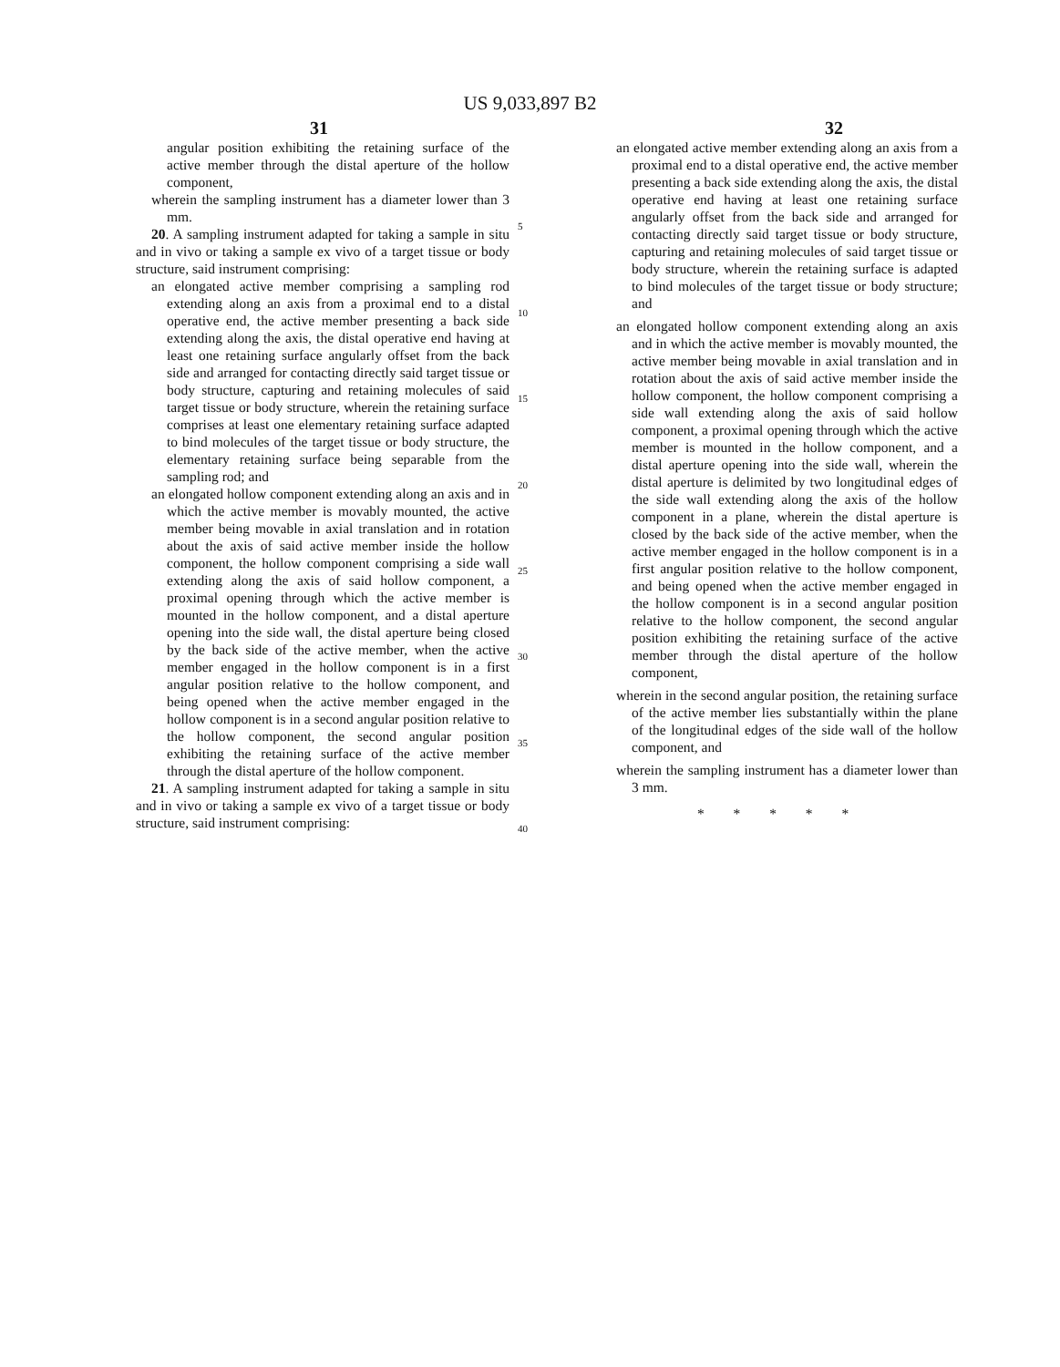US 9,033,897 B2
31 32
angular position exhibiting the retaining surface of the active member through the distal aperture of the hollow component,
wherein the sampling instrument has a diameter lower than 3 mm.
20. A sampling instrument adapted for taking a sample in situ and in vivo or taking a sample ex vivo of a target tissue or body structure, said instrument comprising:
an elongated active member comprising a sampling rod extending along an axis from a proximal end to a distal operative end, the active member presenting a back side extending along the axis, the distal operative end having at least one retaining surface angularly offset from the back side and arranged for contacting directly said target tissue or body structure, capturing and retaining molecules of said target tissue or body structure, wherein the retaining surface comprises at least one elementary retaining surface adapted to bind molecules of the target tissue or body structure, the elementary retaining surface being separable from the sampling rod; and
an elongated hollow component extending along an axis and in which the active member is movably mounted, the active member being movable in axial translation and in rotation about the axis of said active member inside the hollow component, the hollow component comprising a side wall extending along the axis of said hollow component, a proximal opening through which the active member is mounted in the hollow component, and a distal aperture opening into the side wall, the distal aperture being closed by the back side of the active member, when the active member engaged in the hollow component is in a first angular position relative to the hollow component, and being opened when the active member engaged in the hollow component is in a second angular position relative to the hollow component, the second angular position exhibiting the retaining surface of the active member through the distal aperture of the hollow component.
21. A sampling instrument adapted for taking a sample in situ and in vivo or taking a sample ex vivo of a target tissue or body structure, said instrument comprising:
5
10
15
20
25
30
35
40
an elongated active member extending along an axis from a proximal end to a distal operative end, the active member presenting a back side extending along the axis, the distal operative end having at least one retaining surface angularly offset from the back side and arranged for contacting directly said target tissue or body structure, capturing and retaining molecules of said target tissue or body structure, wherein the retaining surface is adapted to bind molecules of the target tissue or body structure; and
an elongated hollow component extending along an axis and in which the active member is movably mounted, the active member being movable in axial translation and in rotation about the axis of said active member inside the hollow component, the hollow component comprising a side wall extending along the axis of said hollow component, a proximal opening through which the active member is mounted in the hollow component, and a distal aperture opening into the side wall, wherein the distal aperture is delimited by two longitudinal edges of the side wall extending along the axis of the hollow component in a plane, wherein the distal aperture is closed by the back side of the active member, when the active member engaged in the hollow component is in a first angular position relative to the hollow component, and being opened when the active member engaged in the hollow component is in a second angular position relative to the hollow component, the second angular position exhibiting the retaining surface of the active member through the distal aperture of the hollow component,
wherein in the second angular position, the retaining surface of the active member lies substantially within the plane of the longitudinal edges of the side wall of the hollow component, and
wherein the sampling instrument has a diameter lower than 3 mm.
* * * * *